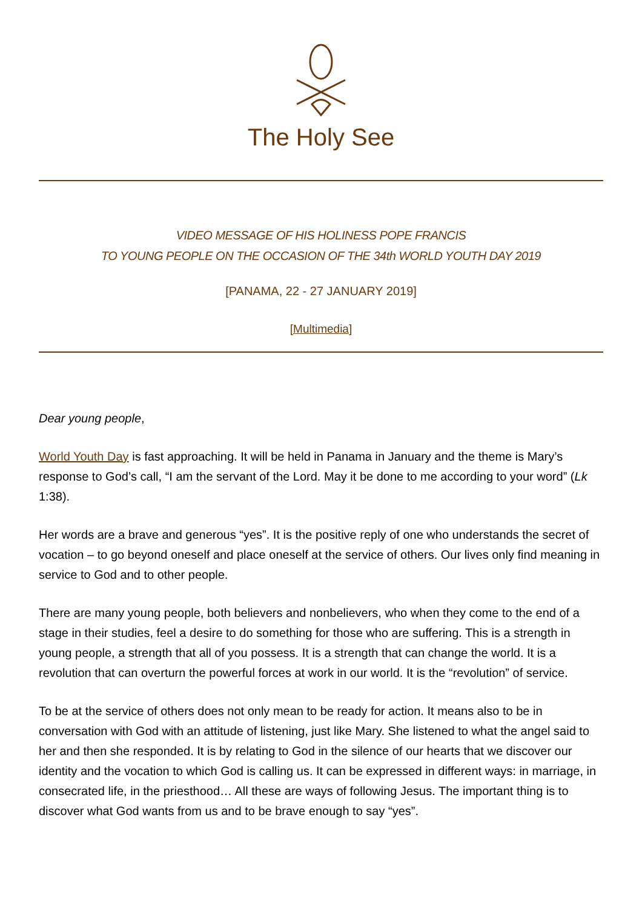The Holy See
VIDEO MESSAGE OF HIS HOLINESS POPE FRANCIS
TO YOUNG PEOPLE ON THE OCCASION OF THE 34th WORLD YOUTH DAY 2019
[PANAMA, 22 - 27 JANUARY 2019]
[Multimedia]
Dear young people,
World Youth Day is fast approaching. It will be held in Panama in January and the theme is Mary’s response to God’s call, “I am the servant of the Lord. May it be done to me according to your word” (Lk 1:38).
Her words are a brave and generous “yes”. It is the positive reply of one who understands the secret of vocation – to go beyond oneself and place oneself at the service of others. Our lives only find meaning in service to God and to other people.
There are many young people, both believers and nonbelievers, who when they come to the end of a stage in their studies, feel a desire to do something for those who are suffering. This is a strength in young people, a strength that all of you possess. It is a strength that can change the world. It is a revolution that can overturn the powerful forces at work in our world. It is the “revolution” of service.
To be at the service of others does not only mean to be ready for action. It means also to be in conversation with God with an attitude of listening, just like Mary. She listened to what the angel said to her and then she responded. It is by relating to God in the silence of our hearts that we discover our identity and the vocation to which God is calling us. It can be expressed in different ways: in marriage, in consecrated life, in the priesthood… All these are ways of following Jesus. The important thing is to discover what God wants from us and to be brave enough to say “yes”.